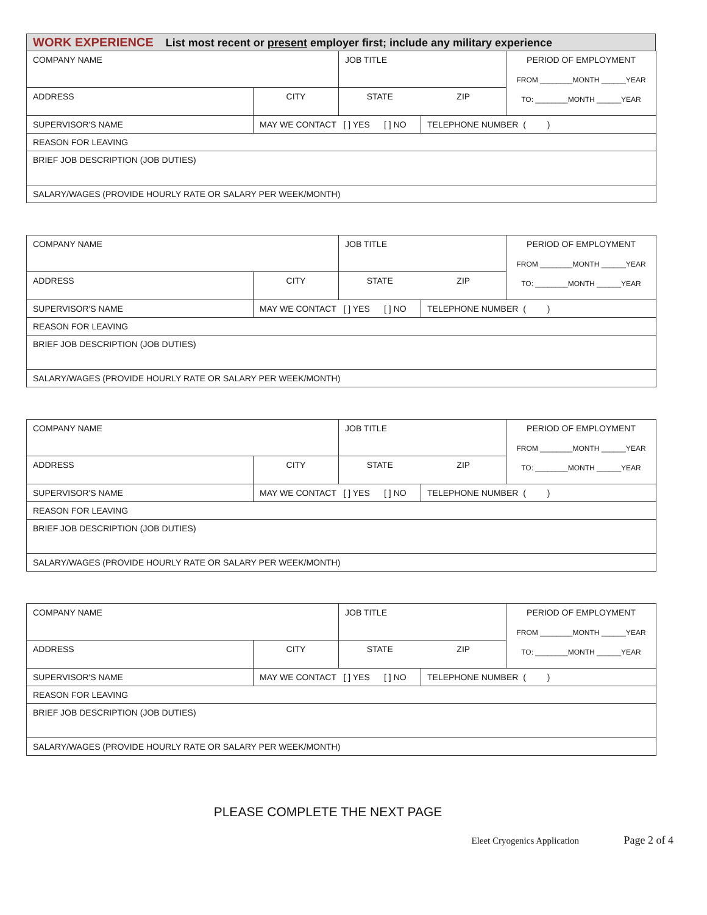WORK EXPERIENCE List most recent or present employer first; include any military experience
| COMPANY NAME | | JOB TITLE | | PERIOD OF EMPLOYMENT FROM ________MONTH ______YEAR TO: ________MONTH ______YEAR |
| ADDRESS | CITY | STATE | ZIP | |
| SUPERVISOR'S NAME | MAY WE CONTACT [ ] YES [ ] NO | | TELEPHONE NUMBER ( ) | |
| REASON FOR LEAVING | | | | |
| BRIEF JOB DESCRIPTION (JOB DUTIES) | | | | |
| SALARY/WAGES (PROVIDE HOURLY RATE OR SALARY PER WEEK/MONTH) | | | | |
| COMPANY NAME | | JOB TITLE | | PERIOD OF EMPLOYMENT FROM ________MONTH ______YEAR TO: ________MONTH ______YEAR |
| ADDRESS | CITY | STATE | ZIP | |
| SUPERVISOR'S NAME | MAY WE CONTACT [ ] YES [ ] NO | | TELEPHONE NUMBER ( ) | |
| REASON FOR LEAVING | | | | |
| BRIEF JOB DESCRIPTION (JOB DUTIES) | | | | |
| SALARY/WAGES (PROVIDE HOURLY RATE OR SALARY PER WEEK/MONTH) | | | | |
| COMPANY NAME | | JOB TITLE | | PERIOD OF EMPLOYMENT FROM ________MONTH ______YEAR TO: ________MONTH ______YEAR |
| ADDRESS | CITY | STATE | ZIP | |
| SUPERVISOR'S NAME | MAY WE CONTACT [ ] YES [ ] NO | | TELEPHONE NUMBER ( ) | |
| REASON FOR LEAVING | | | | |
| BRIEF JOB DESCRIPTION (JOB DUTIES) | | | | |
| SALARY/WAGES (PROVIDE HOURLY RATE OR SALARY PER WEEK/MONTH) | | | | |
| COMPANY NAME | | JOB TITLE | | PERIOD OF EMPLOYMENT FROM ________MONTH ______YEAR TO: ________MONTH ______YEAR |
| ADDRESS | CITY | STATE | ZIP | |
| SUPERVISOR'S NAME | MAY WE CONTACT [ ] YES [ ] NO | | TELEPHONE NUMBER ( ) | |
| REASON FOR LEAVING | | | | |
| BRIEF JOB DESCRIPTION (JOB DUTIES) | | | | |
| SALARY/WAGES (PROVIDE HOURLY RATE OR SALARY PER WEEK/MONTH) | | | | |
PLEASE COMPLETE THE NEXT PAGE
Eleet Cryogenics Application Page 2 of 4